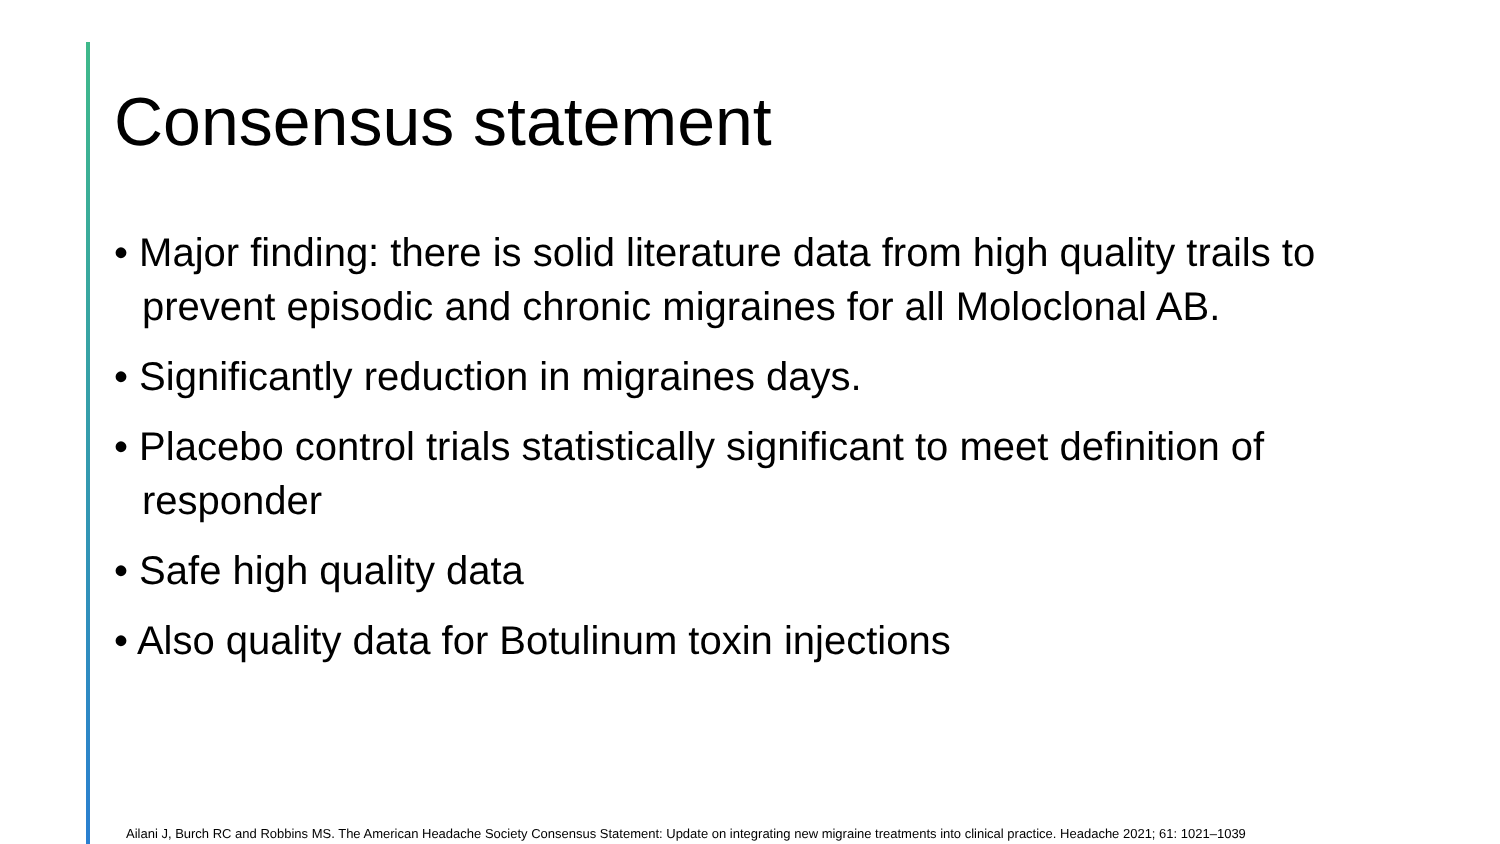Consensus statement
• Major finding: there is solid literature data from high quality trails to prevent episodic and chronic migraines for all Moloclonal AB.
• Significantly reduction in migraines days.
• Placebo control trials statistically significant to meet definition of responder
• Safe high quality data
• Also quality data for Botulinum toxin injections
Ailani J, Burch RC and Robbins MS. The American Headache Society Consensus Statement: Update on integrating new migraine treatments into clinical practice. Headache 2021; 61: 1021–1039